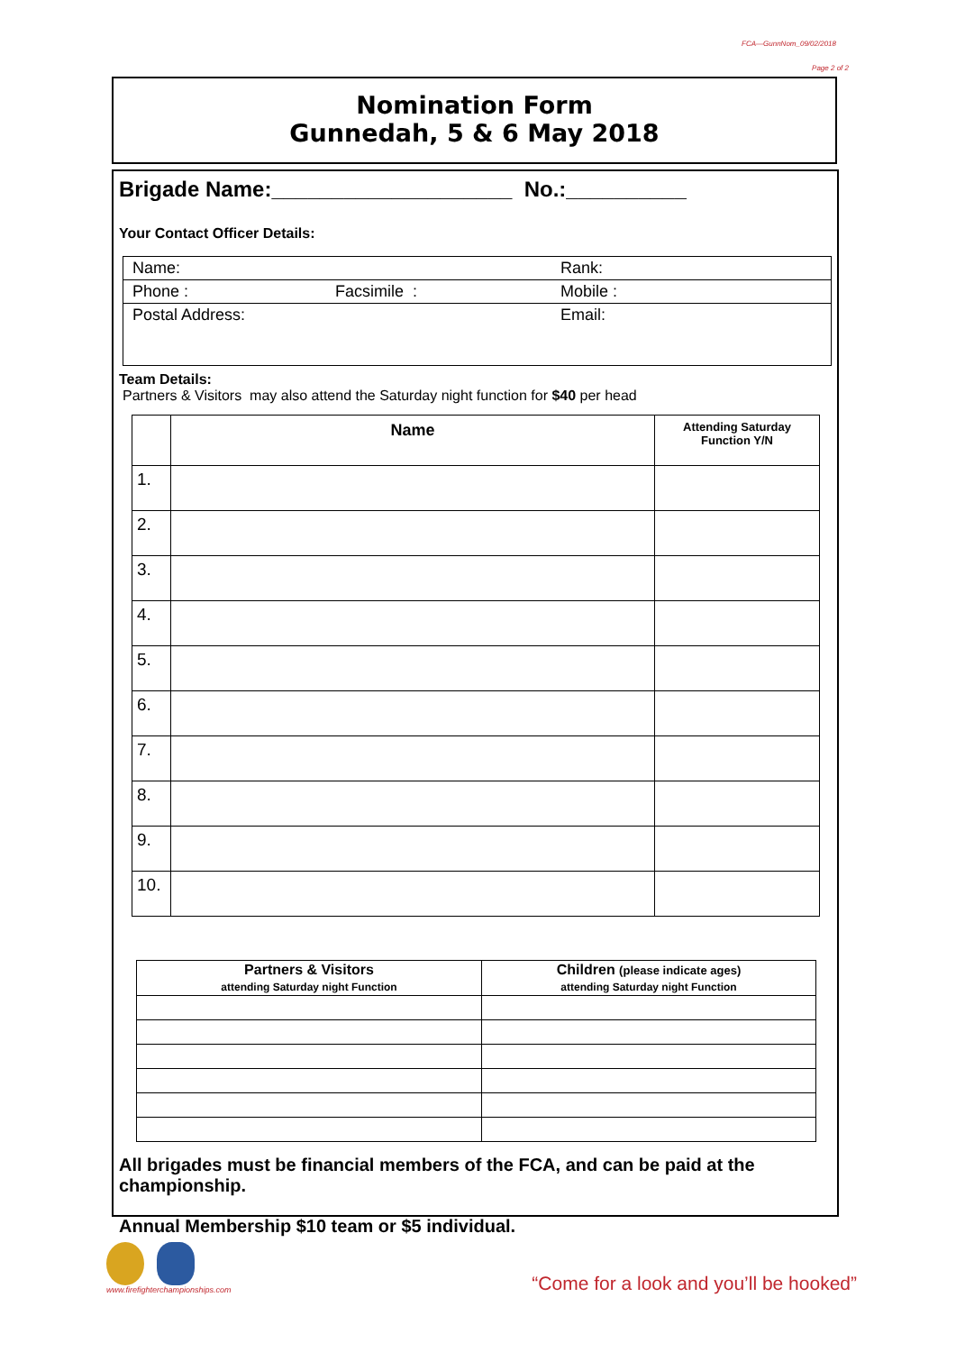FCA—GunnNom_09/02/2018
Page 2 of 2
Nomination Form
Gunnedah, 5 & 6 May 2018
Brigade Name:____________________ No.:__________
Your Contact Officer Details:
| Name: | | Rank: |
| Phone : | Facsimile : | Mobile : |
| Postal Address: | | Email: |
Team Details:
Partners & Visitors may also attend the Saturday night function for $40 per head
| | Name | Attending Saturday Function Y/N |
| --- | --- | --- |
| 1. | | |
| 2. | | |
| 3. | | |
| 4. | | |
| 5. | | |
| 6. | | |
| 7. | | |
| 8. | | |
| 9. | | |
| 10. | | |
| Partners & Visitors attending Saturday night Function | Children (please indicate ages) attending Saturday night Function |
| --- | --- |
All brigades must be financial members of the FCA, and can be paid at the championship.
Annual Membership $10 team or $5 individual.
www.firefighterchampionships.com
“Come for a look and you’ll be hooked”